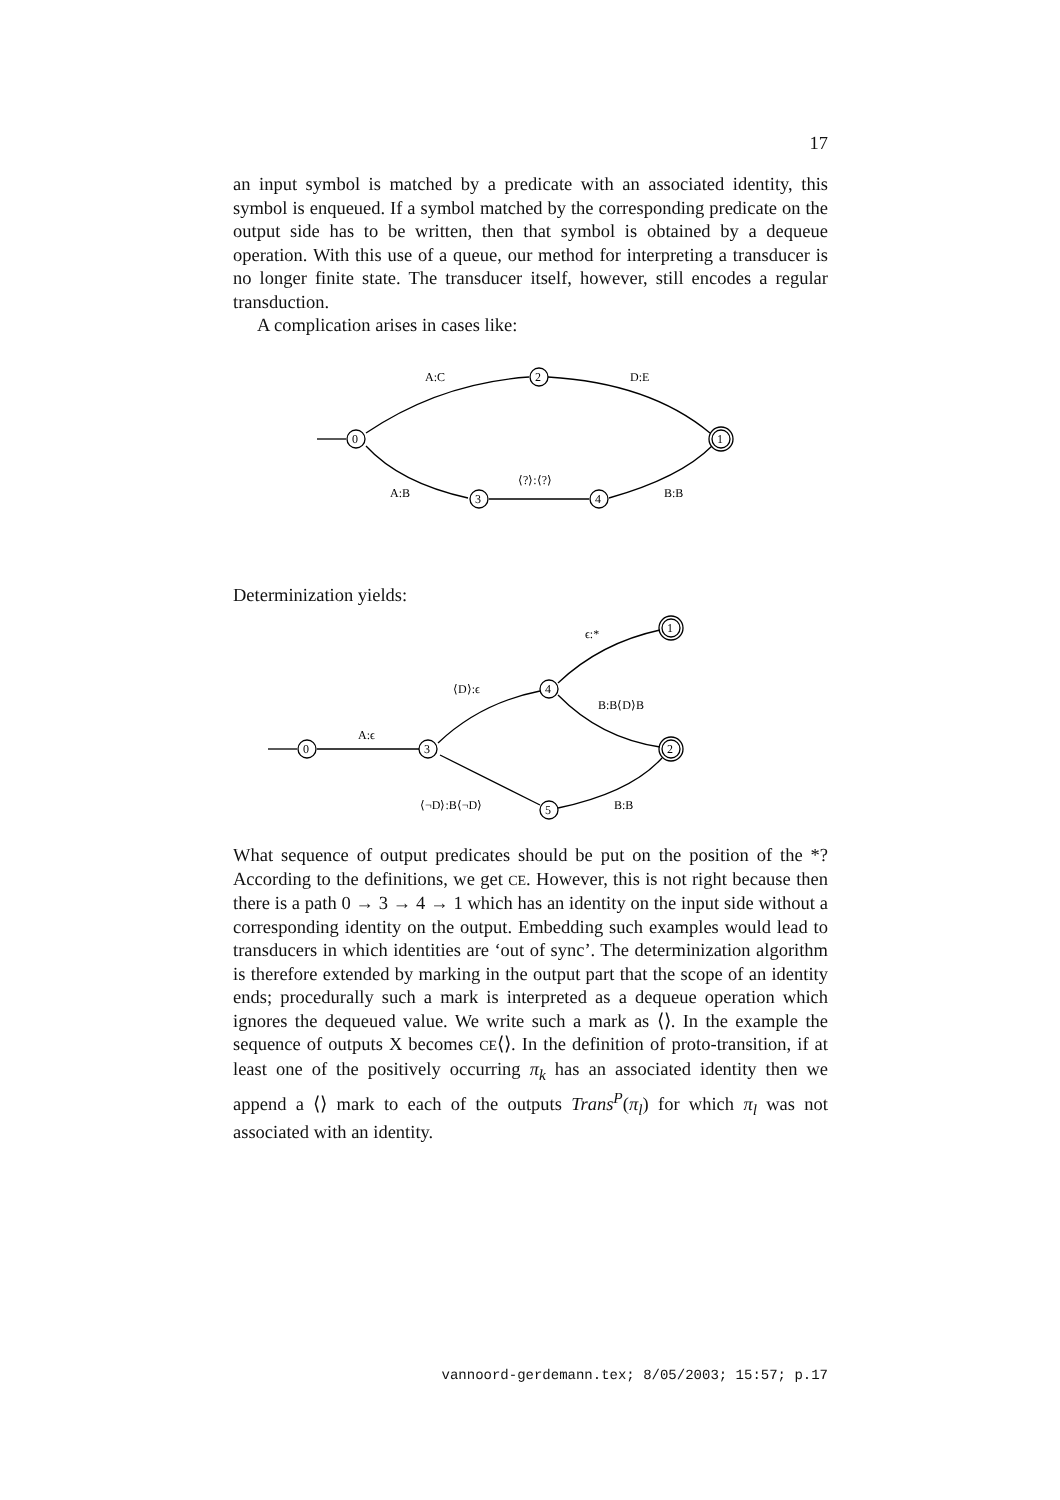17
an input symbol is matched by a predicate with an associated identity, this symbol is enqueued. If a symbol matched by the corresponding predicate on the output side has to be written, then that symbol is obtained by a dequeue operation. With this use of a queue, our method for interpreting a transducer is no longer finite state. The transducer itself, however, still encodes a regular transduction.
A complication arises in cases like:
0
2
1
3
4
A:C
D:E
A:B
⟨?⟩:⟨?⟩
B:B
Determinization yields:
0
3
4
5
1
2
A:ϵ
⟨D⟩:ϵ
ϵ:*
B:B⟨D⟩B
⟨¬D⟩:B⟨¬D⟩
B:B
What sequence of output predicates should be put on the position of the *? According to the definitions, we get CE. However, this is not right because then there is a path 0 → 3 → 4 → 1 which has an identity on the input side without a corresponding identity on the output. Embedding such examples would lead to transducers in which identities are ‘out of sync’. The determinization algorithm is therefore extended by marking in the output part that the scope of an identity ends; procedurally such a mark is interpreted as a dequeue operation which ignores the dequeued value. We write such a mark as ⟨⟩. In the example the sequence of outputs X becomes CE⟨⟩. In the definition of proto-transition, if at least one of the positively occurring π<sub>k</sub> has an associated identity then we append a ⟨⟩ mark to each of the outputs Trans<sup>P</sup>(π<sub>l</sub>) for which π<sub>l</sub> was not associated with an identity.
vannoord-gerdemann.tex; 8/05/2003; 15:57; p.17